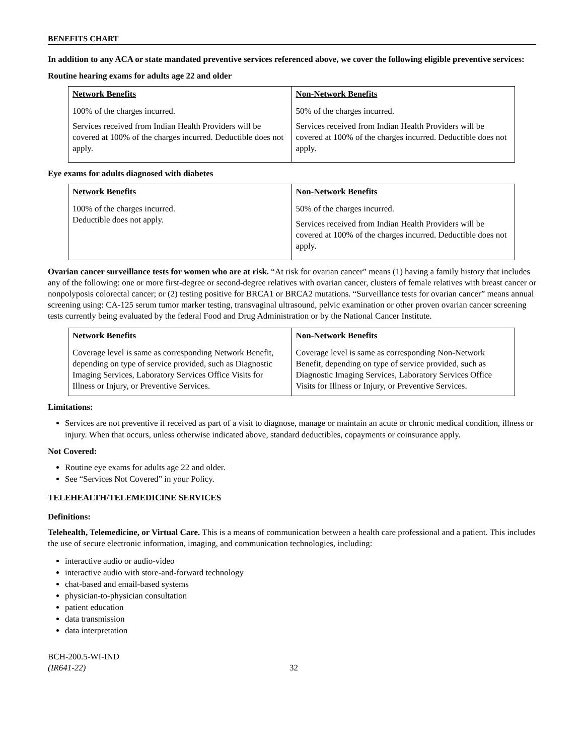BENEFITS CHART
In addition to any ACA or state mandated preventive services referenced above, we cover the following eligible preventive services:
Routine hearing exams for adults age 22 and older
| Network Benefits | Non-Network Benefits |
| --- | --- |
| 100% of the charges incurred. Services received from Indian Health Providers will be covered at 100% of the charges incurred. Deductible does not apply. | 50% of the charges incurred. Services received from Indian Health Providers will be covered at 100% of the charges incurred. Deductible does not apply. |
Eye exams for adults diagnosed with diabetes
| Network Benefits | Non-Network Benefits |
| --- | --- |
| 100% of the charges incurred. Deductible does not apply. | 50% of the charges incurred. Services received from Indian Health Providers will be covered at 100% of the charges incurred. Deductible does not apply. |
Ovarian cancer surveillance tests for women who are at risk. “At risk for ovarian cancer” means (1) having a family history that includes any of the following: one or more first-degree or second-degree relatives with ovarian cancer, clusters of female relatives with breast cancer or nonpolyposis colorectal cancer; or (2) testing positive for BRCA1 or BRCA2 mutations. “Surveillance tests for ovarian cancer” means annual screening using: CA-125 serum tumor marker testing, transvaginal ultrasound, pelvic examination or other proven ovarian cancer screening tests currently being evaluated by the federal Food and Drug Administration or by the National Cancer Institute.
| Network Benefits | Non-Network Benefits |
| --- | --- |
| Coverage level is same as corresponding Network Benefit, depending on type of service provided, such as Diagnostic Imaging Services, Laboratory Services Office Visits for Illness or Injury, or Preventive Services. | Coverage level is same as corresponding Non-Network Benefit, depending on type of service provided, such as Diagnostic Imaging Services, Laboratory Services Office Visits for Illness or Injury, or Preventive Services. |
Limitations:
Services are not preventive if received as part of a visit to diagnose, manage or maintain an acute or chronic medical condition, illness or injury. When that occurs, unless otherwise indicated above, standard deductibles, copayments or coinsurance apply.
Not Covered:
Routine eye exams for adults age 22 and older.
See “Services Not Covered” in your Policy.
TELEHEALTH/TELEMEDICINE SERVICES
Definitions:
Telehealth, Telemedicine, or Virtual Care. This is a means of communication between a health care professional and a patient. This includes the use of secure electronic information, imaging, and communication technologies, including:
interactive audio or audio-video
interactive audio with store-and-forward technology
chat-based and email-based systems
physician-to-physician consultation
patient education
data transmission
data interpretation
BCH-200.5-WI-IND
(IR641-22)
32